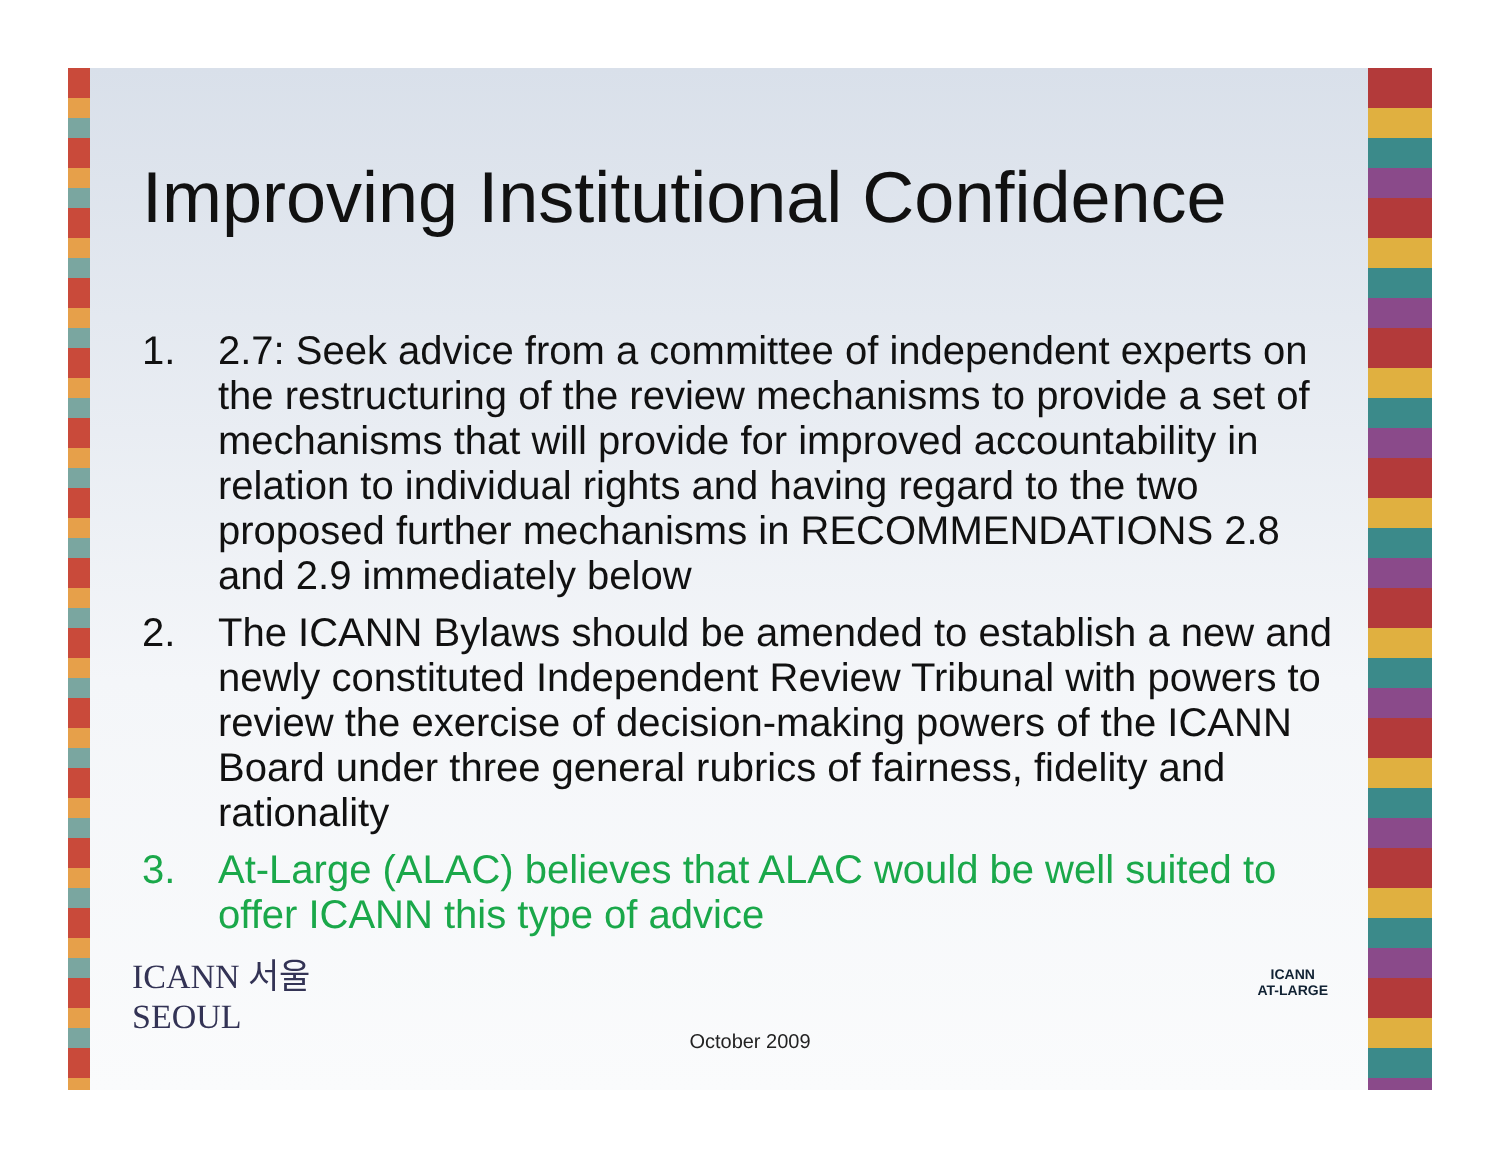Improving Institutional Confidence
1. 2.7: Seek advice from a committee of independent experts on the restructuring of the review mechanisms to provide a set of mechanisms that will provide for improved accountability in relation to individual rights and having regard to the two proposed further mechanisms in RECOMMENDATIONS 2.8 and 2.9 immediately below
2. The ICANN Bylaws should be amended to establish a new and newly constituted Independent Review Tribunal with powers to review the exercise of decision-making powers of the ICANN Board under three general rubrics of fairness, fidelity and rationality
3. At-Large (ALAC) believes that ALAC would be well suited to offer ICANN this type of advice
ICANN 서울
SEOUL
October 2009
ICANN
AT-LARGE